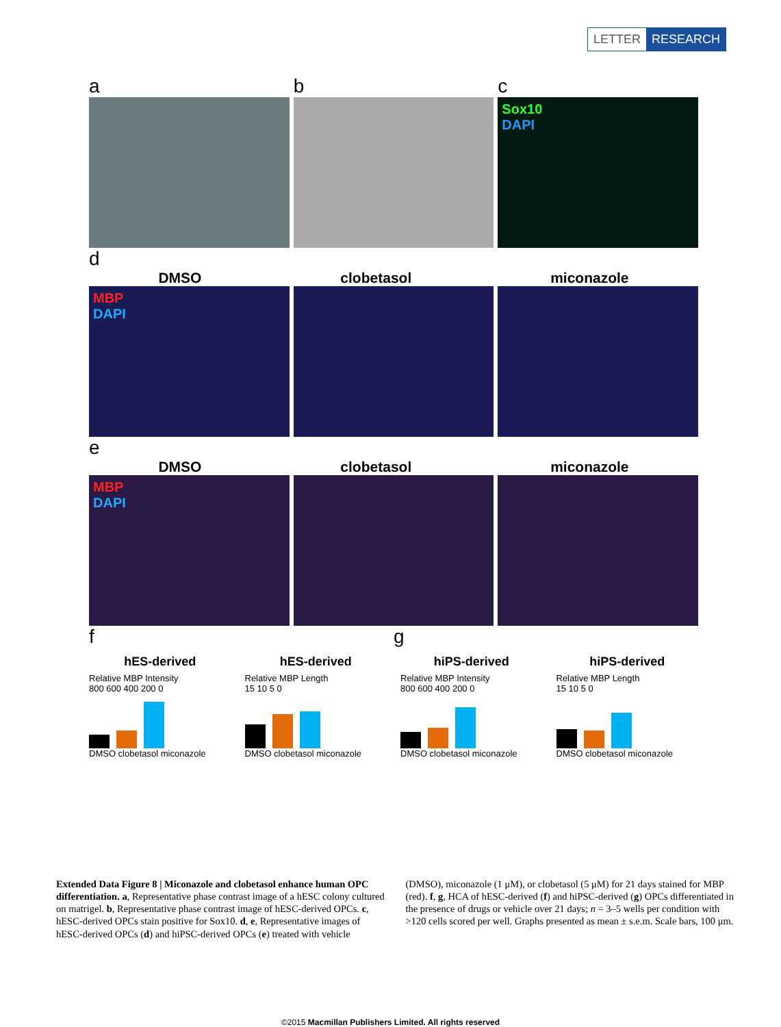LETTER RESEARCH
a b c
Sox10
DAPI
d
DMSO clobetasol miconazole
MBP
DAPI
e
DMSO clobetasol miconazole
MBP
DAPI
f g
hES-derived
Relative MBP Intensity
800 600 400 200 0
DMSO clobetasol miconazole
hES-derived
Relative MBP Length
15 10 5 0
DMSO clobetasol miconazole
hiPS-derived
Relative MBP Intensity
800 600 400 200 0
DMSO clobetasol miconazole
hiPS-derived
Relative MBP Length
15 10 5 0
DMSO clobetasol miconazole
Extended Data Figure 8 | Miconazole and clobetasol enhance human OPC differentiation. a, Representative phase contrast image of a hESC colony cultured on matrigel. b, Representative phase contrast image of hESC-derived OPCs. c, hESC-derived OPCs stain positive for Sox10. d, e, Representative images of hESC-derived OPCs (d) and hiPSC-derived OPCs (e) treated with vehicle (DMSO), miconazole (1 μM), or clobetasol (5 μM) for 21 days stained for MBP (red). f, g, HCA of hESC-derived (f) and hiPSC-derived (g) OPCs differentiated in the presence of drugs or vehicle over 21 days; n = 3–5 wells per condition with >120 cells scored per well. Graphs presented as mean ± s.e.m. Scale bars, 100 μm.
©2015 Macmillan Publishers Limited. All rights reserved